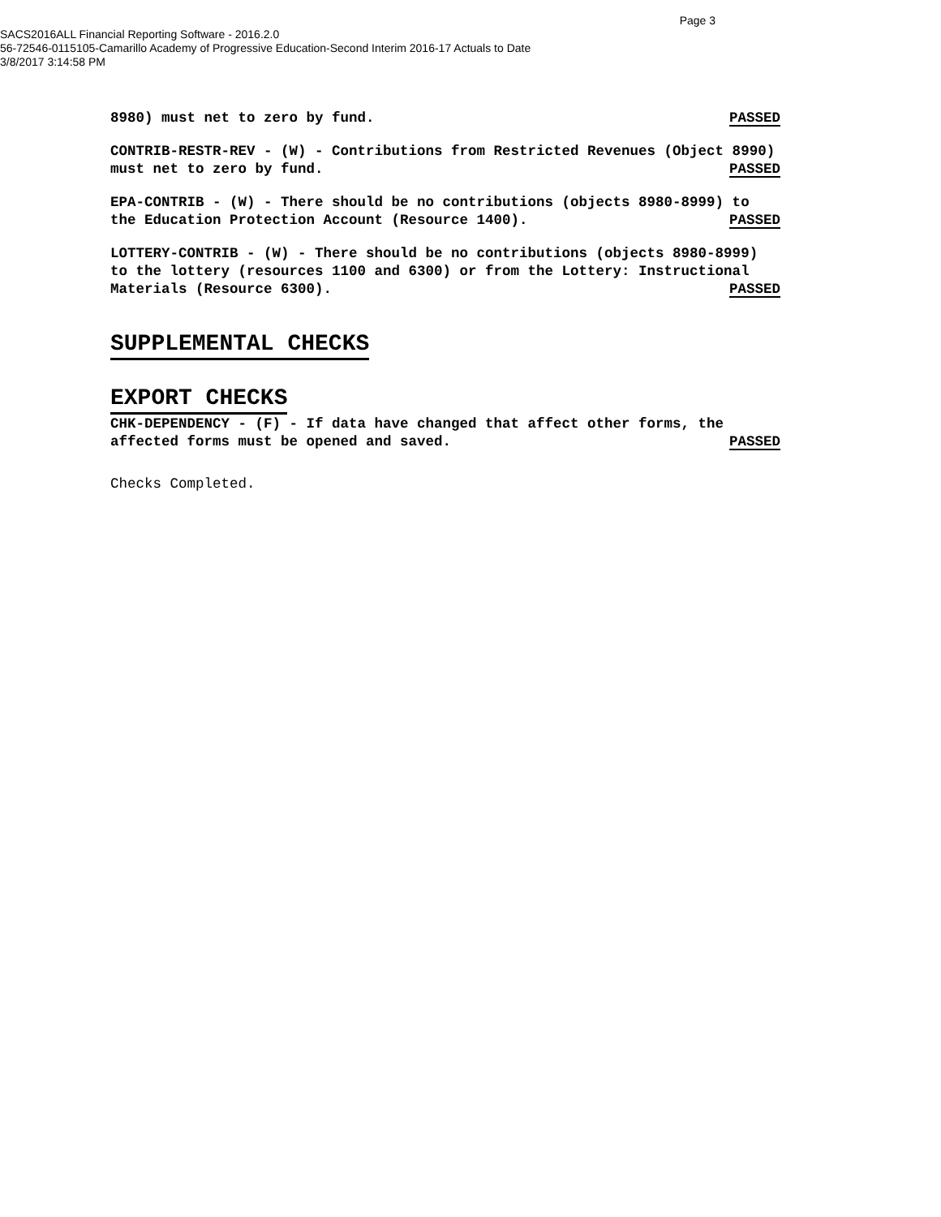Page 3
SACS2016ALL Financial Reporting Software - 2016.2.0
56-72546-0115105-Camarillo Academy of Progressive Education-Second Interim 2016-17 Actuals to Date
3/8/2017 3:14:58 PM
8980) must net to zero by fund. PASSED
CONTRIB-RESTR-REV - (W) - Contributions from Restricted Revenues (Object 8990)
must net to zero by fund. PASSED
EPA-CONTRIB - (W) - There should be no contributions (objects 8980-8999) to
the Education Protection Account (Resource 1400). PASSED
LOTTERY-CONTRIB - (W) - There should be no contributions (objects 8980-8999)
to the lottery (resources 1100 and 6300) or from the Lottery: Instructional
Materials (Resource 6300). PASSED
SUPPLEMENTAL CHECKS
EXPORT CHECKS
CHK-DEPENDENCY - (F) - If data have changed that affect other forms, the
affected forms must be opened and saved. PASSED
Checks Completed.